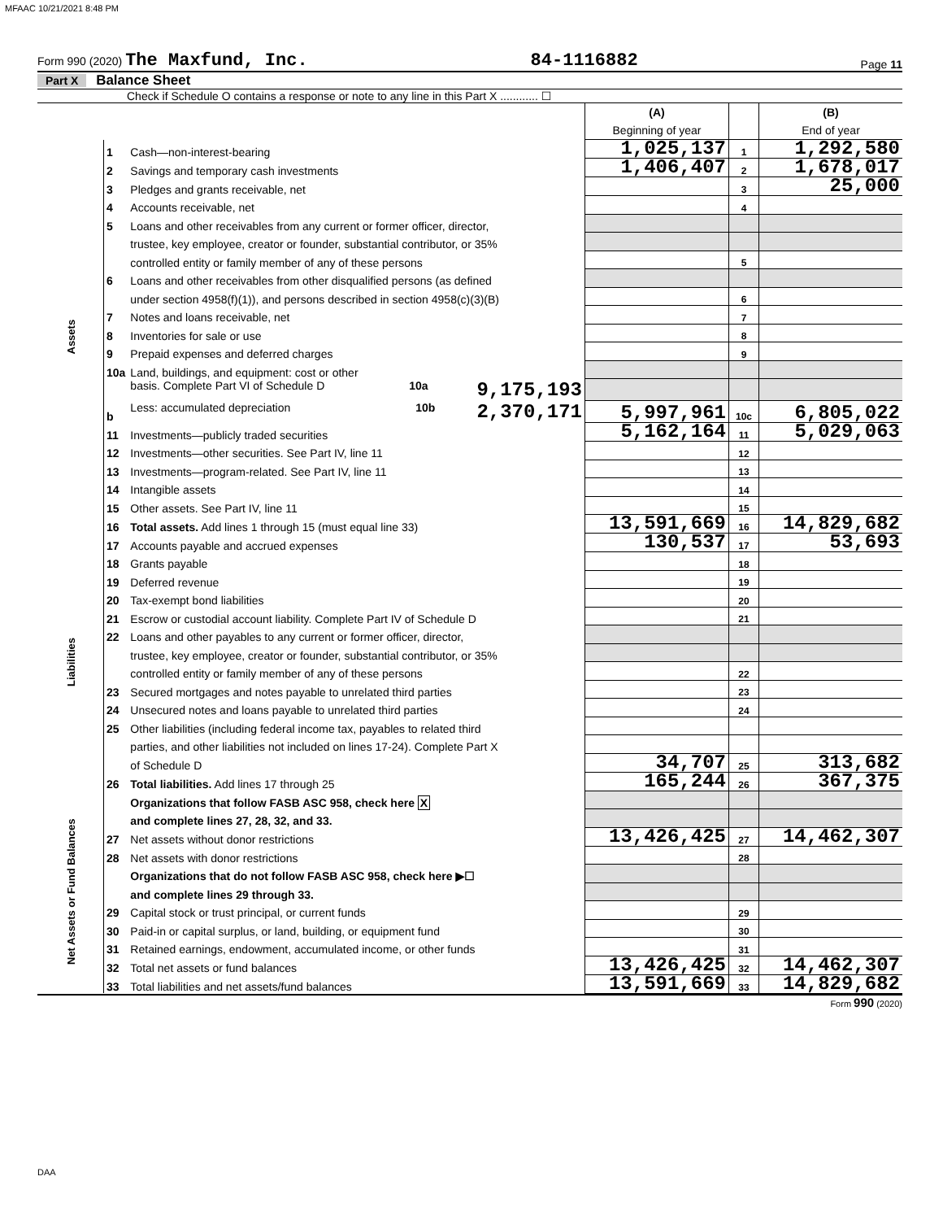MFAAC 10/21/2021 8:48 PM
Form 990 (2020) The Maxfund, Inc. 84-1116882 Page 11
Part X Balance Sheet
Check if Schedule O contains a response or note to any line in this Part X ............ ☐
| | | | (A) Beginning of year | | (B) End of year |
| Assets | 1 | Cash—non-interest-bearing | 1,025,137 | 1 | 1,292,580 |
| | 2 | Savings and temporary cash investments | 1,406,407 | 2 | 1,678,017 |
| | 3 | Pledges and grants receivable, net | | 3 | 25,000 |
| | 4 | Accounts receivable, net | | 4 | |
| | 5 | Loans and other receivables from any current or former officer, director, | | | |
| | | trustee, key employee, creator or founder, substantial contributor, or 35% | | | |
| | | controlled entity or family member of any of these persons | | 5 | |
| | 6 | Loans and other receivables from other disqualified persons (as defined | | | |
| | | under section 4958(f)(1)), and persons described in section 4958(c)(3)(B) | | 6 | |
| | 7 | Notes and loans receivable, net | | 7 | |
| | 8 | Inventories for sale or use | | 8 | |
| | 9 | Prepaid expenses and deferred charges | | 9 | |
| | 10a | Land, buildings, and equipment: cost or other | | | |
| | | basis. Complete Part VI of Schedule D 10a 9,175,193 | | | |
| | b | Less: accumulated depreciation 10b 2,370,171 | 5,997,961 | 10c | 6,805,022 |
| | 11 | Investments—publicly traded securities | 5,162,164 | 11 | 5,029,063 |
| | 12 | Investments—other securities. See Part IV, line 11 | | 12 | |
| | 13 | Investments—program-related. See Part IV, line 11 | | 13 | |
| | 14 | Intangible assets | | 14 | |
| | 15 | Other assets. See Part IV, line 11 | | 15 | |
| | 16 | Total assets. Add lines 1 through 15 (must equal line 33) | 13,591,669 | 16 | 14,829,682 |
| Liabilities | 17 | Accounts payable and accrued expenses | 130,537 | 17 | 53,693 |
| | 18 | Grants payable | | 18 | |
| | 19 | Deferred revenue | | 19 | |
| | 20 | Tax-exempt bond liabilities | | 20 | |
| | 21 | Escrow or custodial account liability. Complete Part IV of Schedule D | | 21 | |
| | 22 | Loans and other payables to any current or former officer, director, | | | |
| | | trustee, key employee, creator or founder, substantial contributor, or 35% | | | |
| | | controlled entity or family member of any of these persons | | 22 | |
| | 23 | Secured mortgages and notes payable to unrelated third parties | | 23 | |
| | 24 | Unsecured notes and loans payable to unrelated third parties | | 24 | |
| | 25 | Other liabilities (including federal income tax, payables to related third | | | |
| | | parties, and other liabilities not included on lines 17-24). Complete Part X | | | |
| | | of Schedule D | 34,707 | 25 | 313,682 |
| | 26 | Total liabilities. Add lines 17 through 25 | 165,244 | 26 | 367,375 |
| Net Assets or Fund Balances | | Organizations that follow FASB ASC 958, check here X | | | |
| | | and complete lines 27, 28, 32, and 33. | | | |
| | 27 | Net assets without donor restrictions | 13,426,425 | 27 | 14,462,307 |
| | 28 | Net assets with donor restrictions | | 28 | |
| | | Organizations that do not follow FASB ASC 958, check here ▶☐ | | | |
| | | and complete lines 29 through 33. | | | |
| | 29 | Capital stock or trust principal, or current funds | | 29 | |
| | 30 | Paid-in or capital surplus, or land, building, or equipment fund | | 30 | |
| | 31 | Retained earnings, endowment, accumulated income, or other funds | | 31 | |
| | 32 | Total net assets or fund balances | 13,426,425 | 32 | 14,462,307 |
| | 33 | Total liabilities and net assets/fund balances | 13,591,669 | 33 | 14,829,682 |
Form 990 (2020)
DAA